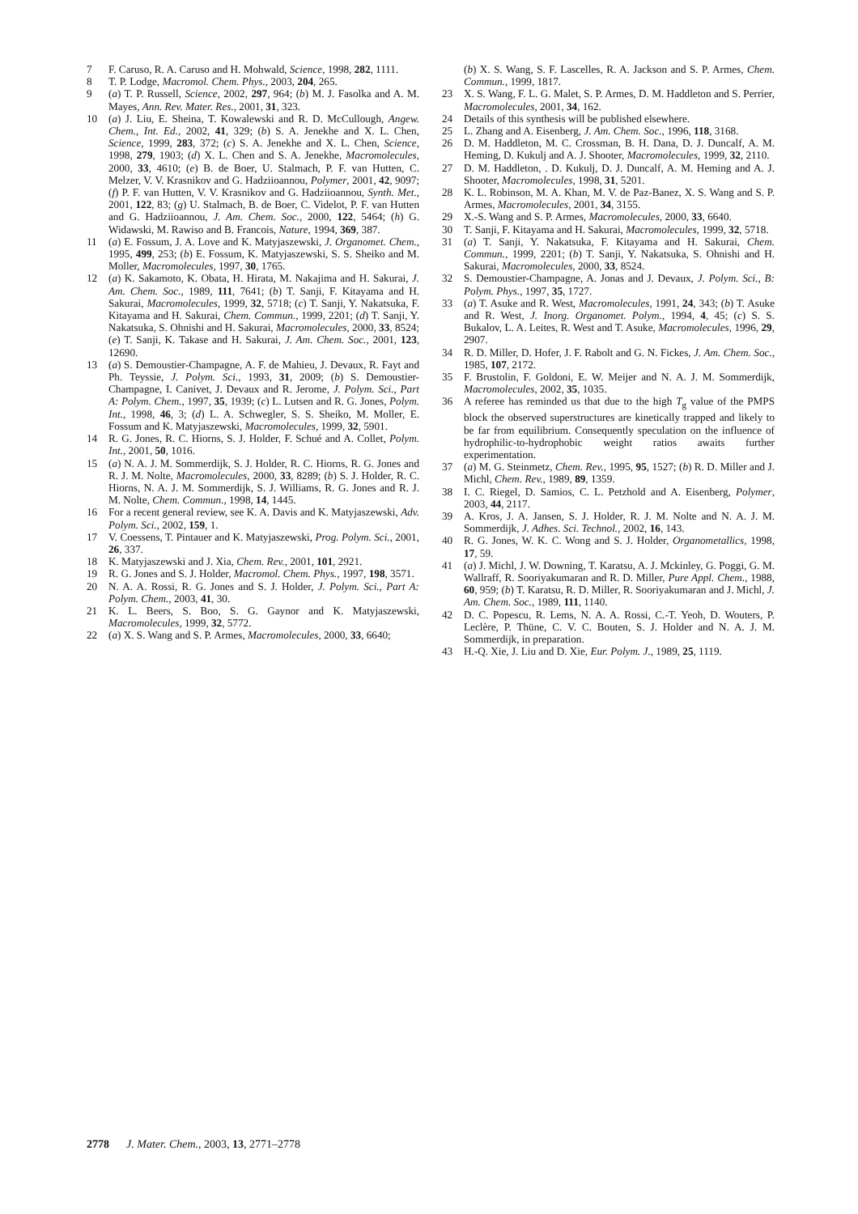7 F. Caruso, R. A. Caruso and H. Mohwald, Science, 1998, 282, 1111.
8 T. P. Lodge, Macromol. Chem. Phys., 2003, 204, 265.
9 (a) T. P. Russell, Science, 2002, 297, 964; (b) M. J. Fasolka and A. M. Mayes, Ann. Rev. Mater. Res., 2001, 31, 323.
10 (a) J. Liu, E. Sheina, T. Kowalewski and R. D. McCullough, Angew. Chem., Int. Ed., 2002, 41, 329; (b) S. A. Jenekhe and X. L. Chen, Science, 1999, 283, 372; (c) S. A. Jenekhe and X. L. Chen, Science, 1998, 279, 1903; (d) X. L. Chen and S. A. Jenekhe, Macromolecules, 2000, 33, 4610; (e) B. de Boer, U. Stalmach, P. F. van Hutten, C. Melzer, V. V. Krasnikov and G. Hadziioannou, Polymer, 2001, 42, 9097; (f) P. F. van Hutten, V. V. Krasnikov and G. Hadziioannou, Synth. Met., 2001, 122, 83; (g) U. Stalmach, B. de Boer, C. Videlot, P. F. van Hutten and G. Hadziioannou, J. Am. Chem. Soc., 2000, 122, 5464; (h) G. Widawski, M. Rawiso and B. Francois, Nature, 1994, 369, 387.
11 (a) E. Fossum, J. A. Love and K. Matyjaszewski, J. Organomet. Chem., 1995, 499, 253; (b) E. Fossum, K. Matyjaszewski, S. S. Sheiko and M. Moller, Macromolecules, 1997, 30, 1765.
12 (a) K. Sakamoto, K. Obata, H. Hirata, M. Nakajima and H. Sakurai, J. Am. Chem. Soc., 1989, 111, 7641; (b) T. Sanji, F. Kitayama and H. Sakurai, Macromolecules, 1999, 32, 5718; (c) T. Sanji, Y. Nakatsuka, F. Kitayama and H. Sakurai, Chem. Commun., 1999, 2201; (d) T. Sanji, Y. Nakatsuka, S. Ohnishi and H. Sakurai, Macromolecules, 2000, 33, 8524; (e) T. Sanji, K. Takase and H. Sakurai, J. Am. Chem. Soc., 2001, 123, 12690.
13 (a) S. Demoustier-Champagne, A. F. de Mahieu, J. Devaux, R. Fayt and Ph. Teyssie, J. Polym. Sci., 1993, 31, 2009; (b) S. Demoustier-Champagne, I. Canivet, J. Devaux and R. Jerome, J. Polym. Sci., Part A: Polym. Chem., 1997, 35, 1939; (c) L. Lutsen and R. G. Jones, Polym. Int., 1998, 46, 3; (d) L. A. Schwegler, S. S. Sheiko, M. Moller, E. Fossum and K. Matyjaszewski, Macromolecules, 1999, 32, 5901.
14 R. G. Jones, R. C. Hiorns, S. J. Holder, F. Schué and A. Collet, Polym. Int., 2001, 50, 1016.
15 (a) N. A. J. M. Sommerdijk, S. J. Holder, R. C. Hiorns, R. G. Jones and R. J. M. Nolte, Macromolecules, 2000, 33, 8289; (b) S. J. Holder, R. C. Hiorns, N. A. J. M. Sommerdijk, S. J. Williams, R. G. Jones and R. J. M. Nolte, Chem. Commun., 1998, 14, 1445.
16 For a recent general review, see K. A. Davis and K. Matyjaszewski, Adv. Polym. Sci., 2002, 159, 1.
17 V. Coessens, T. Pintauer and K. Matyjaszewski, Prog. Polym. Sci., 2001, 26, 337.
18 K. Matyjaszewski and J. Xia, Chem. Rev., 2001, 101, 2921.
19 R. G. Jones and S. J. Holder, Macromol. Chem. Phys., 1997, 198, 3571.
20 N. A. A. Rossi, R. G. Jones and S. J. Holder, J. Polym. Sci., Part A: Polym. Chem., 2003, 41, 30.
21 K. L. Beers, S. Boo, S. G. Gaynor and K. Matyjaszewski, Macromolecules, 1999, 32, 5772.
22 (a) X. S. Wang and S. P. Armes, Macromolecules, 2000, 33, 6640;
(b) X. S. Wang, S. F. Lascelles, R. A. Jackson and S. P. Armes, Chem. Commun., 1999, 1817.
23 X. S. Wang, F. L. G. Malet, S. P. Armes, D. M. Haddleton and S. Perrier, Macromolecules, 2001, 34, 162.
24 Details of this synthesis will be published elsewhere.
25 L. Zhang and A. Eisenberg, J. Am. Chem. Soc., 1996, 118, 3168.
26 D. M. Haddleton, M. C. Crossman, B. H. Dana, D. J. Duncalf, A. M. Heming, D. Kukulj and A. J. Shooter, Macromolecules, 1999, 32, 2110.
27 D. M. Haddleton, . D. Kukulj, D. J. Duncalf, A. M. Heming and A. J. Shooter, Macromolecules, 1998, 31, 5201.
28 K. L. Robinson, M. A. Khan, M. V. de Paz-Banez, X. S. Wang and S. P. Armes, Macromolecules, 2001, 34, 3155.
29 X.-S. Wang and S. P. Armes, Macromolecules, 2000, 33, 6640.
30 T. Sanji, F. Kitayama and H. Sakurai, Macromolecules, 1999, 32, 5718.
31 (a) T. Sanji, Y. Nakatsuka, F. Kitayama and H. Sakurai, Chem. Commun., 1999, 2201; (b) T. Sanji, Y. Nakatsuka, S. Ohnishi and H. Sakurai, Macromolecules, 2000, 33, 8524.
32 S. Demoustier-Champagne, A. Jonas and J. Devaux, J. Polym. Sci., B: Polym. Phys., 1997, 35, 1727.
33 (a) T. Asuke and R. West, Macromolecules, 1991, 24, 343; (b) T. Asuke and R. West, J. Inorg. Organomet. Polym., 1994, 4, 45; (c) S. S. Bukalov, L. A. Leites, R. West and T. Asuke, Macromolecules, 1996, 29, 2907.
34 R. D. Miller, D. Hofer, J. F. Rabolt and G. N. Fickes, J. Am. Chem. Soc., 1985, 107, 2172.
35 F. Brustolin, F. Goldoni, E. W. Meijer and N. A. J. M. Sommerdijk, Macromolecules, 2002, 35, 1035.
36 A referee has reminded us that due to the high T<sub>g</sub> value of the PMPS block the observed superstructures are kinetically trapped and likely to be far from equilibrium. Consequently speculation on the influence of hydrophilic-to-hydrophobic weight ratios awaits further experimentation.
37 (a) M. G. Steinmetz, Chem. Rev., 1995, 95, 1527; (b) R. D. Miller and J. Michl, Chem. Rev., 1989, 89, 1359.
38 I. C. Riegel, D. Samios, C. L. Petzhold and A. Eisenberg, Polymer, 2003, 44, 2117.
39 A. Kros, J. A. Jansen, S. J. Holder, R. J. M. Nolte and N. A. J. M. Sommerdijk, J. Adhes. Sci. Technol., 2002, 16, 143.
40 R. G. Jones, W. K. C. Wong and S. J. Holder, Organometallics, 1998, 17, 59.
41 (a) J. Michl, J. W. Downing, T. Karatsu, A. J. Mckinley, G. Poggi, G. M. Wallraff, R. Sooriyakumaran and R. D. Miller, Pure Appl. Chem., 1988, 60, 959; (b) T. Karatsu, R. D. Miller, R. Sooriyakumaran and J. Michl, J. Am. Chem. Soc., 1989, 111, 1140.
42 D. C. Popescu, R. Lems, N. A. A. Rossi, C.-T. Yeoh, D. Wouters, P. Leclère, P. Thüne, C. V. C. Bouten, S. J. Holder and N. A. J. M. Sommerdijk, in preparation.
43 H.-Q. Xie, J. Liu and D. Xie, Eur. Polym. J., 1989, 25, 1119.
2778 J. Mater. Chem., 2003, 13, 2771–2778